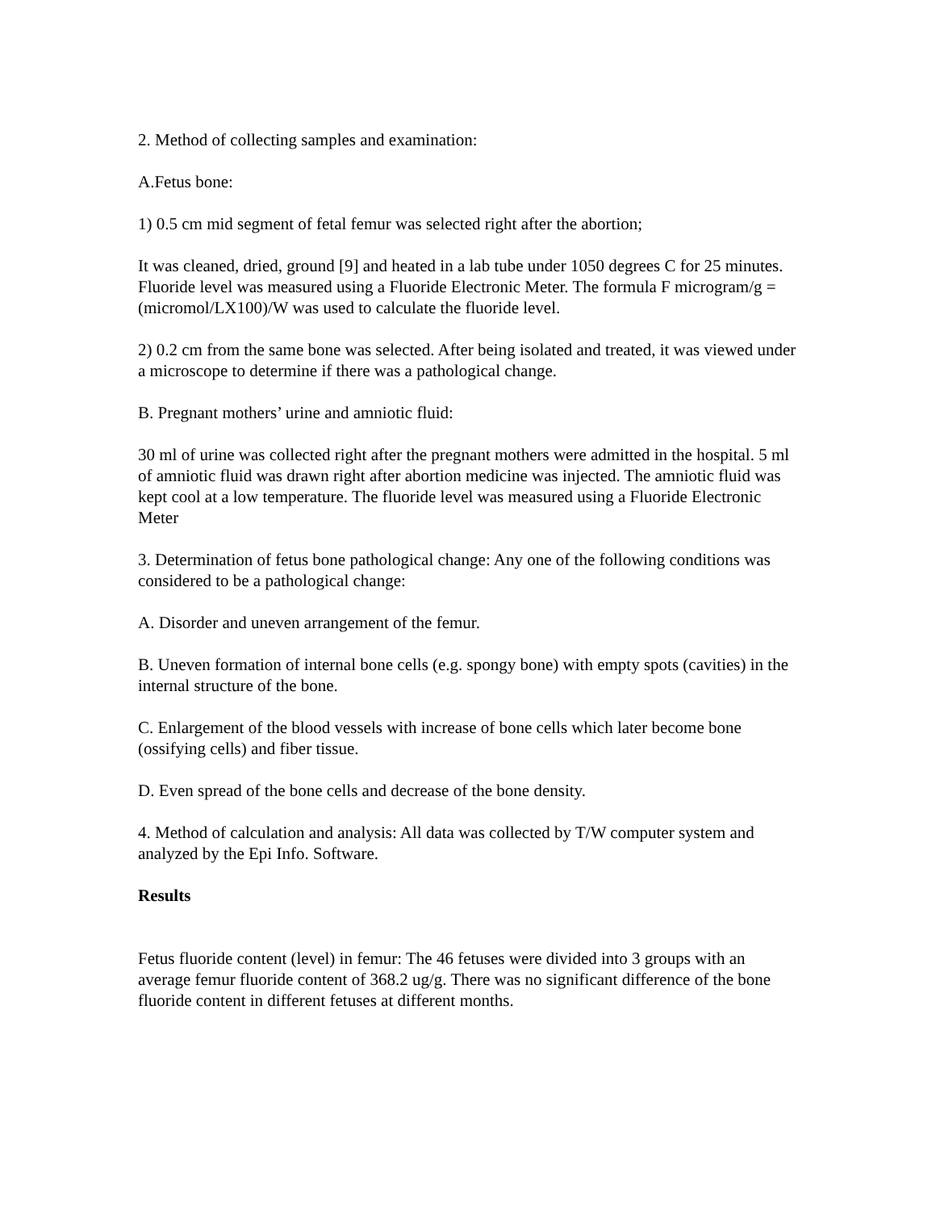2. Method of collecting samples and examination:
A.Fetus bone:
1) 0.5 cm mid segment of fetal femur was selected right after the abortion;
It was cleaned, dried, ground [9] and heated in a lab tube under 1050 degrees C for 25 minutes. Fluoride level was measured using a Fluoride Electronic Meter. The formula F microgram/g = (micromol/LX100)/W was used to calculate the fluoride level.
2) 0.2 cm from the same bone was selected. After being isolated and treated, it was viewed under a microscope to determine if there was a pathological change.
B. Pregnant mothers’ urine and amniotic fluid:
30 ml of urine was collected right after the pregnant mothers were admitted in the hospital. 5 ml of amniotic fluid was drawn right after abortion medicine was injected. The amniotic fluid was kept cool at a low temperature. The fluoride level was measured using a Fluoride Electronic Meter
3. Determination of fetus bone pathological change: Any one of the following conditions was considered to be a pathological change:
A. Disorder and uneven arrangement of the femur.
B. Uneven formation of internal bone cells (e.g. spongy bone) with empty spots (cavities) in the internal structure of the bone.
C. Enlargement of the blood vessels with increase of bone cells which later become bone (ossifying cells) and fiber tissue.
D. Even spread of the bone cells and decrease of the bone density.
4. Method of calculation and analysis: All data was collected by T/W computer system and analyzed by the Epi Info. Software.
Results
Fetus fluoride content (level) in femur: The 46 fetuses were divided into 3 groups with an average femur fluoride content of 368.2 ug/g. There was no significant difference of the bone fluoride content in different fetuses at different months.